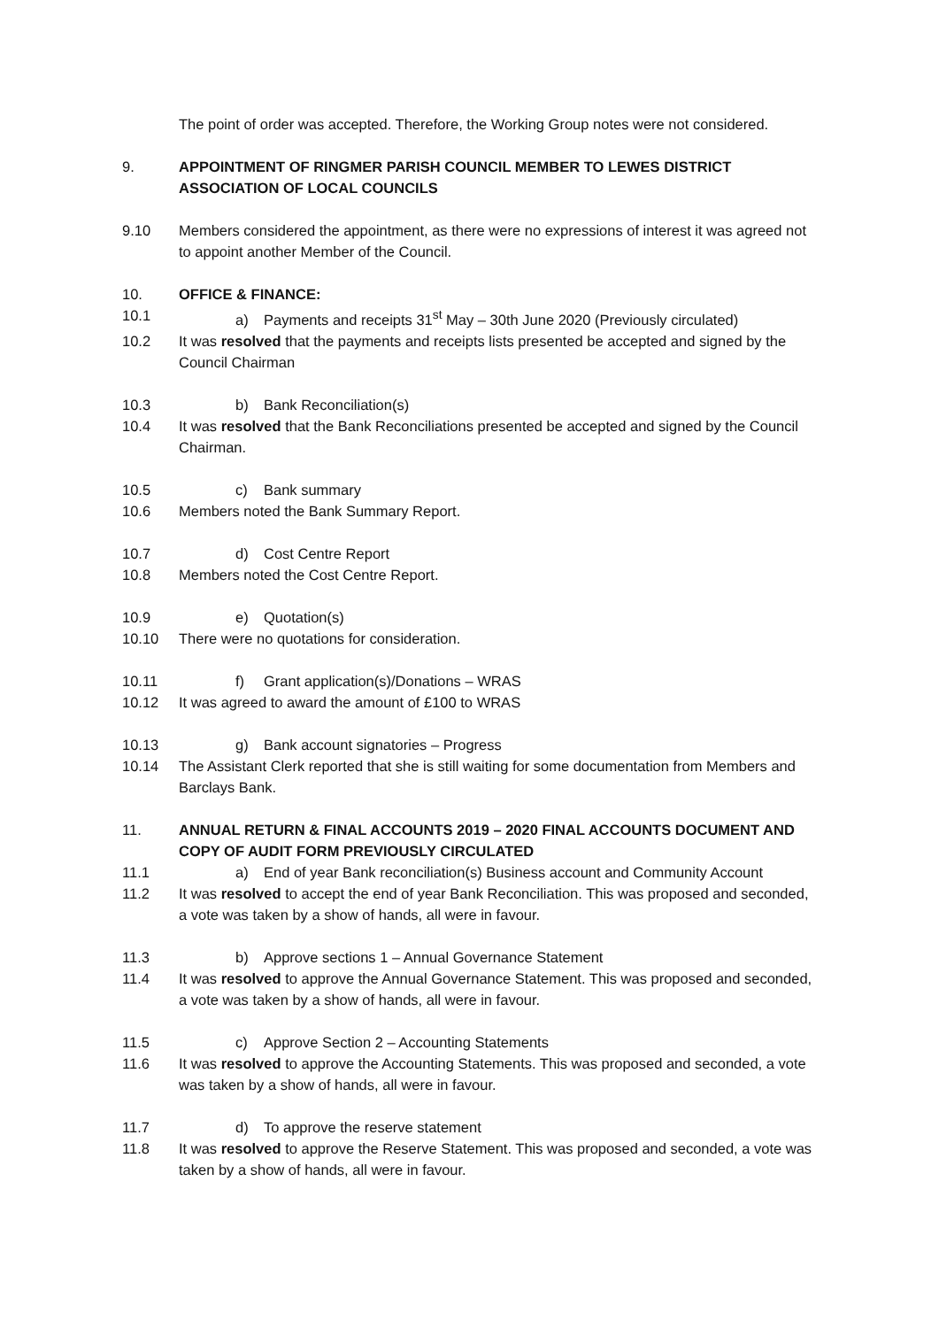The point of order was accepted. Therefore, the Working Group notes were not considered.
9. APPOINTMENT OF RINGMER PARISH COUNCIL MEMBER TO LEWES DISTRICT ASSOCIATION OF LOCAL COUNCILS
9.10 Members considered the appointment, as there were no expressions of interest it was agreed not to appoint another Member of the Council.
10. OFFICE & FINANCE:
10.1 a) Payments and receipts 31<sup>st</sup> May – 30th June 2020 (Previously circulated)
10.2 It was resolved that the payments and receipts lists presented be accepted and signed by the Council Chairman
10.3 b) Bank Reconciliation(s)
10.4 It was resolved that the Bank Reconciliations presented be accepted and signed by the Council Chairman.
10.5 c) Bank summary
10.6 Members noted the Bank Summary Report.
10.7 d) Cost Centre Report
10.8 Members noted the Cost Centre Report.
10.9 e) Quotation(s)
10.10 There were no quotations for consideration.
10.11 f) Grant application(s)/Donations – WRAS
10.12 It was agreed to award the amount of £100 to WRAS
10.13 g) Bank account signatories – Progress
10.14 The Assistant Clerk reported that she is still waiting for some documentation from Members and Barclays Bank.
11. ANNUAL RETURN & FINAL ACCOUNTS 2019 – 2020 FINAL ACCOUNTS DOCUMENT AND COPY OF AUDIT FORM PREVIOUSLY CIRCULATED
11.1 a) End of year Bank reconciliation(s) Business account and Community Account
11.2 It was resolved to accept the end of year Bank Reconciliation. This was proposed and seconded, a vote was taken by a show of hands, all were in favour.
11.3 b) Approve sections 1 – Annual Governance Statement
11.4 It was resolved to approve the Annual Governance Statement. This was proposed and seconded, a vote was taken by a show of hands, all were in favour.
11.5 c) Approve Section 2 – Accounting Statements
11.6 It was resolved to approve the Accounting Statements. This was proposed and seconded, a vote was taken by a show of hands, all were in favour.
11.7 d) To approve the reserve statement
11.8 It was resolved to approve the Reserve Statement. This was proposed and seconded, a vote was taken by a show of hands, all were in favour.